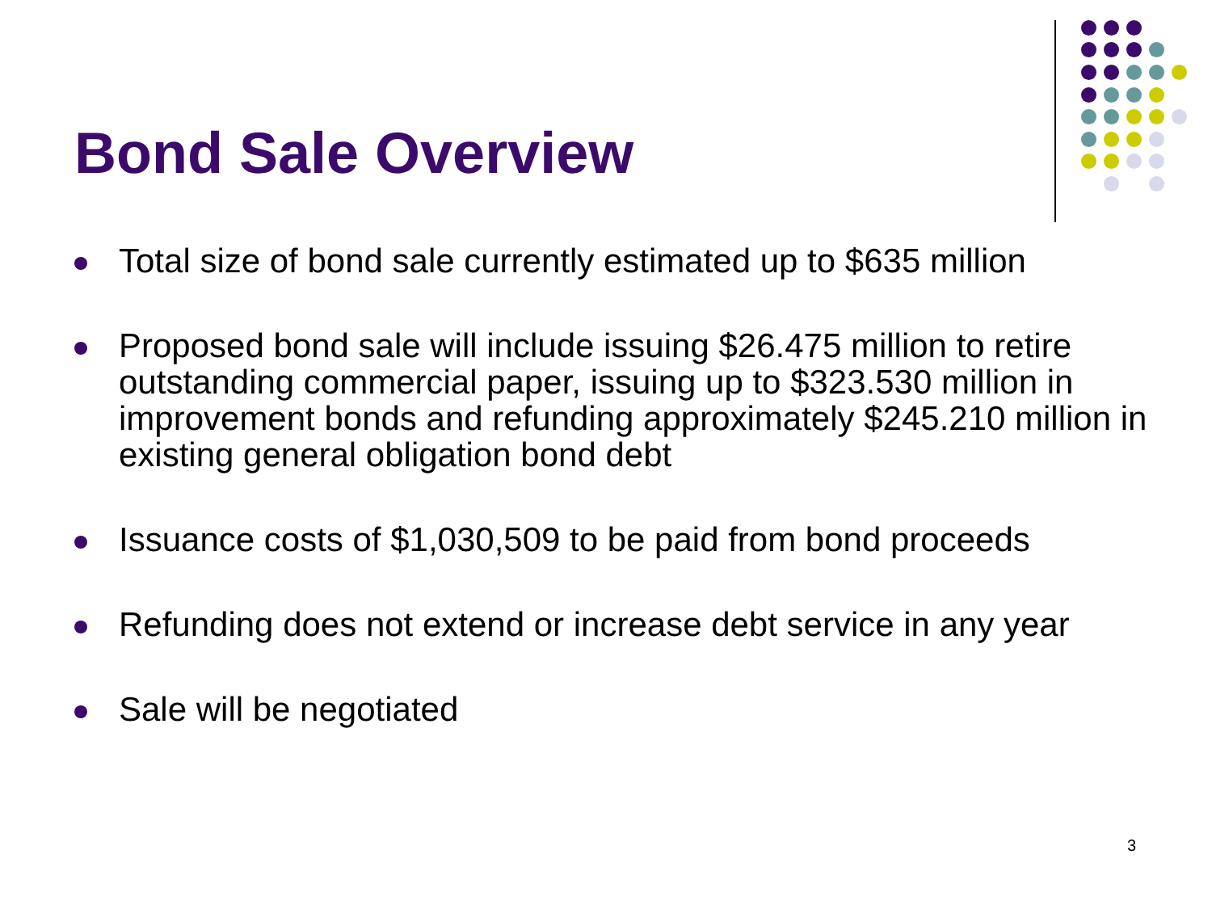Bond Sale Overview
Total size of bond sale currently estimated up to $635 million
Proposed bond sale will include issuing $26.475 million to retire outstanding commercial paper, issuing up to $323.530 million in improvement bonds and refunding approximately $245.210 million in existing general obligation bond debt
Issuance costs of $1,030,509 to be paid from bond proceeds
Refunding does not extend or increase debt service in any year
Sale will be negotiated
3